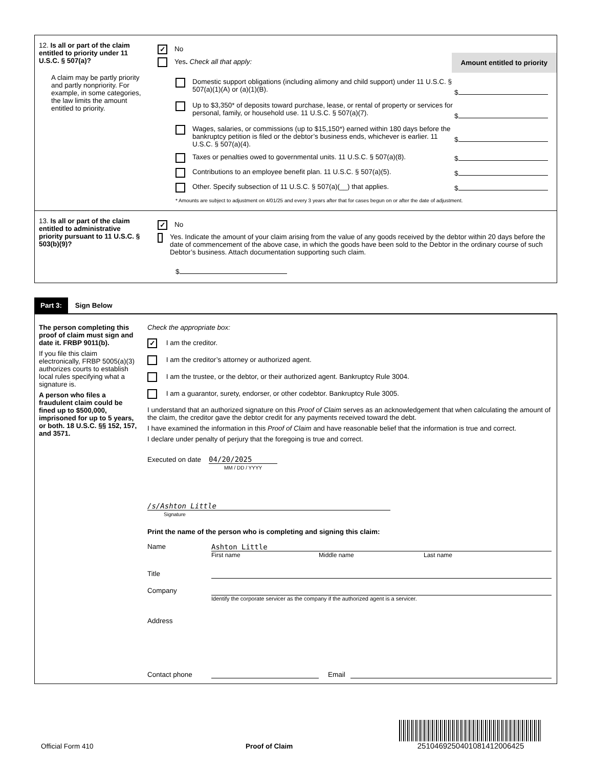12. Is all or part of the claim entitled to priority under 11 U.S.C. § 507(a)?
A claim may be partly priority and partly nonpriority. For example, in some categories, the law limits the amount entitled to priority.
✓ No
Yes. Check all that apply:
Amount entitled to priority
Domestic support obligations (including alimony and child support) under 11 U.S.C. § 507(a)(1)(A) or (a)(1)(B). $
Up to $3,350* of deposits toward purchase, lease, or rental of property or services for personal, family, or household use. 11 U.S.C. § 507(a)(7). $
Wages, salaries, or commissions (up to $15,150*) earned within 180 days before the bankruptcy petition is filed or the debtor’s business ends, whichever is earlier. 11 U.S.C. § 507(a)(4). $
Taxes or penalties owed to governmental units. 11 U.S.C. § 507(a)(8). $
Contributions to an employee benefit plan. 11 U.S.C. § 507(a)(5). $
Other. Specify subsection of 11 U.S.C. § 507(a)(__) that applies. $
* Amounts are subject to adjustment on 4/01/25 and every 3 years after that for cases begun on or after the date of adjustment.
13. Is all or part of the claim entitled to administrative priority pursuant to 11 U.S.C. § 503(b)(9)?
✓ No
Yes. Indicate the amount of your claim arising from the value of any goods received by the debtor within 20 days before the date of commencement of the above case, in which the goods have been sold to the Debtor in the ordinary course of such Debtor’s business. Attach documentation supporting such claim.
$
Part 3: Sign Below
The person completing this proof of claim must sign and date it. FRBP 9011(b).
If you file this claim electronically, FRBP 5005(a)(3) authorizes courts to establish local rules specifying what a signature is.
A person who files a fraudulent claim could be fined up to $500,000, imprisoned for up to 5 years, or both. 18 U.S.C. §§ 152, 157, and 3571.
Check the appropriate box:
✓ I am the creditor.
I am the creditor’s attorney or authorized agent.
I am the trustee, or the debtor, or their authorized agent. Bankruptcy Rule 3004.
I am a guarantor, surety, endorser, or other codebtor. Bankruptcy Rule 3005.
I understand that an authorized signature on this Proof of Claim serves as an acknowledgement that when calculating the amount of the claim, the creditor gave the debtor credit for any payments received toward the debt.
I have examined the information in this Proof of Claim and have reasonable belief that the information is true and correct.
I declare under penalty of perjury that the foregoing is true and correct.
Executed on date 04/20/2025
MM / DD / YYYY
/s/Ashton Little
Signature
Print the name of the person who is completing and signing this claim:
Name Ashton Little
First name Middle name Last name
Title
Company
Identify the corporate servicer as the company if the authorized agent is a servicer.
Address
Contact phone Email
Official Form 410 Proof of Claim
2510469250401081412006425